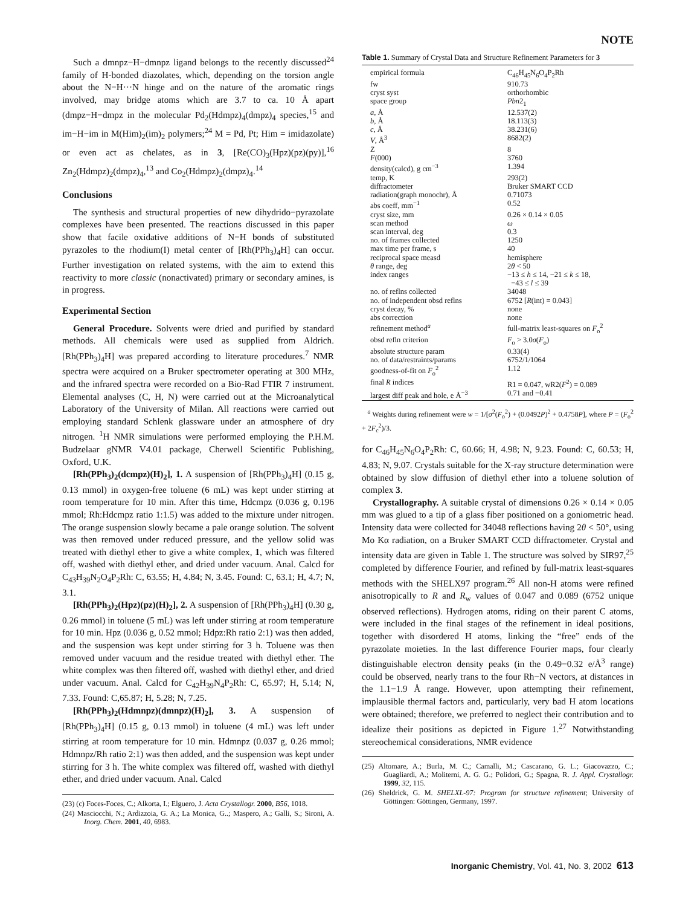NOTE
Such a dmnpz−H−dmnpz ligand belongs to the recently discussed<sup>24</sup> family of H-bonded diazolates, which, depending on the torsion angle about the N−H···N hinge and on the nature of the aromatic rings involved, may bridge atoms which are 3.7 to ca. 10 Å apart (dmpz−H−dmpz in the molecular Pd<sub>2</sub>(Hdmpz)<sub>4</sub>(dmpz)<sub>4</sub> species,<sup>15</sup> and im−H−im in M(Him)<sub>2</sub>(im)<sub>2</sub> polymers;<sup>24</sup> M = Pd, Pt; Him = imidazolate) or even act as chelates, as in 3, [Re(CO)<sub>3</sub>(Hpz)(pz)(py)],<sup>16</sup> Zn<sub>2</sub>(Hdmpz)<sub>2</sub>(dmpz)<sub>4</sub>,<sup>13</sup> and Co<sub>2</sub>(Hdmpz)<sub>2</sub>(dmpz)<sub>4</sub>.<sup>14</sup>
Conclusions
The synthesis and structural properties of new dihydrido−pyrazolate complexes have been presented. The reactions discussed in this paper show that facile oxidative additions of N−H bonds of substituted pyrazoles to the rhodium(I) metal center of [Rh(PPh<sub>3</sub>)<sub>4</sub>H] can occur. Further investigation on related systems, with the aim to extend this reactivity to more classic (nonactivated) primary or secondary amines, is in progress.
Experimental Section
General Procedure. Solvents were dried and purified by standard methods. All chemicals were used as supplied from Aldrich. [Rh(PPh<sub>3</sub>)<sub>4</sub>H] was prepared according to literature procedures.<sup>7</sup> NMR spectra were acquired on a Bruker spectrometer operating at 300 MHz, and the infrared spectra were recorded on a Bio-Rad FTIR 7 instrument. Elemental analyses (C, H, N) were carried out at the Microanalytical Laboratory of the University of Milan. All reactions were carried out employing standard Schlenk glassware under an atmosphere of dry nitrogen. <sup>1</sup>H NMR simulations were performed employing the P.H.M. Budzelaar gNMR V4.01 package, Cherwell Scientific Publishing, Oxford, U.K.
[Rh(PPh<sub>3</sub>)<sub>2</sub>(dcmpz)(H)<sub>2</sub>], 1. A suspension of [Rh(PPh<sub>3</sub>)<sub>4</sub>H] (0.15 g, 0.13 mmol) in oxygen-free toluene (6 mL) was kept under stirring at room temperature for 10 min. After this time, Hdcmpz (0.036 g, 0.196 mmol; Rh:Hdcmpz ratio 1:1.5) was added to the mixture under nitrogen. The orange suspension slowly became a pale orange solution. The solvent was then removed under reduced pressure, and the yellow solid was treated with diethyl ether to give a white complex, 1, which was filtered off, washed with diethyl ether, and dried under vacuum. Anal. Calcd for C<sub>43</sub>H<sub>39</sub>N<sub>2</sub>O<sub>4</sub>P<sub>2</sub>Rh: C, 63.55; H, 4.84; N, 3.45. Found: C, 63.1; H, 4.7; N, 3.1.
[Rh(PPh<sub>3</sub>)<sub>2</sub>(Hpz)(pz)(H)<sub>2</sub>], 2. A suspension of [Rh(PPh<sub>3</sub>)<sub>4</sub>H] (0.30 g, 0.26 mmol) in toluene (5 mL) was left under stirring at room temperature for 10 min. Hpz (0.036 g, 0.52 mmol; Hdpz:Rh ratio 2:1) was then added, and the suspension was kept under stirring for 3 h. Toluene was then removed under vacuum and the residue treated with diethyl ether. The white complex was then filtered off, washed with diethyl ether, and dried under vacuum. Anal. Calcd for C<sub>42</sub>H<sub>39</sub>N<sub>4</sub>P<sub>2</sub>Rh: C, 65.97; H, 5.14; N, 7.33. Found: C,65.87; H, 5.28; N, 7.25.
[Rh(PPh<sub>3</sub>)<sub>2</sub>(Hdmnpz)(dmnpz)(H)<sub>2</sub>], 3. A suspension of [Rh(PPh<sub>3</sub>)<sub>4</sub>H] (0.15 g, 0.13 mmol) in toluene (4 mL) was left under stirring at room temperature for 10 min. Hdmnpz (0.037 g, 0.26 mmol; Hdmnpz/Rh ratio 2:1) was then added, and the suspension was kept under stirring for 3 h. The white complex was filtered off, washed with diethyl ether, and dried under vacuum. Anal. Calcd
(23) (c) Foces-Foces, C.; Alkorta, I.; Elguero, J. Acta Crystallogr. 2000, B56, 1018.
(24) Masciocchi, N.; Ardizzoia, G. A.; La Monica, G..; Maspero, A.; Galli, S.; Sironi, A. Inorg. Chem. 2001, 40, 6983.
Table 1. Summary of Crystal Data and Structure Refinement Parameters for 3
| empirical formula | C<sub>46</sub>H<sub>45</sub>N<sub>6</sub>O<sub>4</sub>P<sub>2</sub>Rh |
| fw | 910.73 |
| cryst syst | orthorhombic |
| space group | Pbn 2<sub>1</sub> |
| a , Å | 12.537(2) |
| b , Å | 18.113(3) |
| c , Å | 38.231(6) |
| V , Å<sup>3</sup> | 8682(2) |
| Z | 8 |
| F (000) | 3760 |
| density(calcd), g cm<sup>−3</sup> | 1.394 |
| temp, K | 293(2) |
| diffractometer | Bruker SMART CCD |
| radiation(graph monochr), Å | 0.71073 |
| abs coeff, mm<sup>−1</sup> | 0.52 |
| cryst size, mm | 0.26 × 0.14 × 0.05 |
| scan method | ω |
| scan interval, deg | 0.3 |
| no. of frames collected | 1250 |
| max time per frame, s | 40 |
| reciprocal space measd | hemisphere |
| θ range, deg | 2 θ < 50 |
| index ranges | −13 ≤ h ≤ 14, −21 ≤ k ≤ 18, −43 ≤ l ≤ 39 |
| no. of reflns collected | 34048 |
| no. of independent obsd reflns | 6752 [ R (int) = 0.043] |
| cryst decay, % | none |
| abs correction | none |
| refinement method<sup>a</sup> | full-matrix least-squares on F<sub>o</sub><sup>2</sup> |
| obsd refln criterion | F<sub>o</sub> > 3.0 σ ( F<sub>o</sub>) |
| absolute structure param | 0.33(4) |
| no. of data/restraints/params | 6752/1/1064 |
| goodness-of-fit on F<sub>o</sub><sup>2</sup> | 1.12 |
| final R indices | R1 = 0.047, wR2( F<sup>2</sup>) = 0.089 |
| largest diff peak and hole, e Å<sup>−3</sup> | 0.71 and −0.41 |
<sup>a</sup> Weights during refinement were w = 1/[σ<sup>2</sup>(F<sub>o</sub><sup>2</sup>) + (0.0492P)<sup>2</sup> + 0.4758P], where P = (F<sub>o</sub><sup>2</sup> + 2F<sub>c</sub><sup>2</sup>)/3.
for C<sub>46</sub>H<sub>45</sub>N<sub>6</sub>O<sub>4</sub>P<sub>2</sub>Rh: C, 60.66; H, 4.98; N, 9.23. Found: C, 60.53; H, 4.83; N, 9.07. Crystals suitable for the X-ray structure determination were obtained by slow diffusion of diethyl ether into a toluene solution of complex 3.
Crystallography. A suitable crystal of dimensions 0.26 × 0.14 × 0.05 mm was glued to a tip of a glass fiber positioned on a goniometric head. Intensity data were collected for 34048 reflections having 2θ < 50°, using Mo Kα radiation, on a Bruker SMART CCD diffractometer. Crystal and intensity data are given in Table 1. The structure was solved by SIR97,<sup>25</sup> completed by difference Fourier, and refined by full-matrix least-squares methods with the SHELX97 program.<sup>26</sup> All non-H atoms were refined anisotropically to R and R<sub>w</sub> values of 0.047 and 0.089 (6752 unique observed reflections). Hydrogen atoms, riding on their parent C atoms, were included in the final stages of the refinement in ideal positions, together with disordered H atoms, linking the “free” ends of the pyrazolate moieties. In the last difference Fourier maps, four clearly distinguishable electron density peaks (in the 0.49−0.32 e/Å<sup>3</sup> range) could be observed, nearly trans to the four Rh−N vectors, at distances in the 1.1−1.9 Å range. However, upon attempting their refinement, implausible thermal factors and, particularly, very bad H atom locations were obtained; therefore, we preferred to neglect their contribution and to idealize their positions as depicted in Figure 1.<sup>27</sup> Notwithstanding stereochemical considerations, NMR evidence
(25) Altomare, A.; Burla, M. C.; Camalli, M.; Cascarano, G. L.; Giacovazzo, C.; Guagliardi, A.; Moliterni, A. G. G.; Polidori, G.; Spagna, R. J. Appl. Crystallogr. 1999, 32, 115.
(26) Sheldrick, G. M. SHELXL-97: Program for structure refinement; University of Göttingen: Göttingen, Germany, 1997.
Inorganic Chemistry, Vol. 41, No. 3, 2002 613